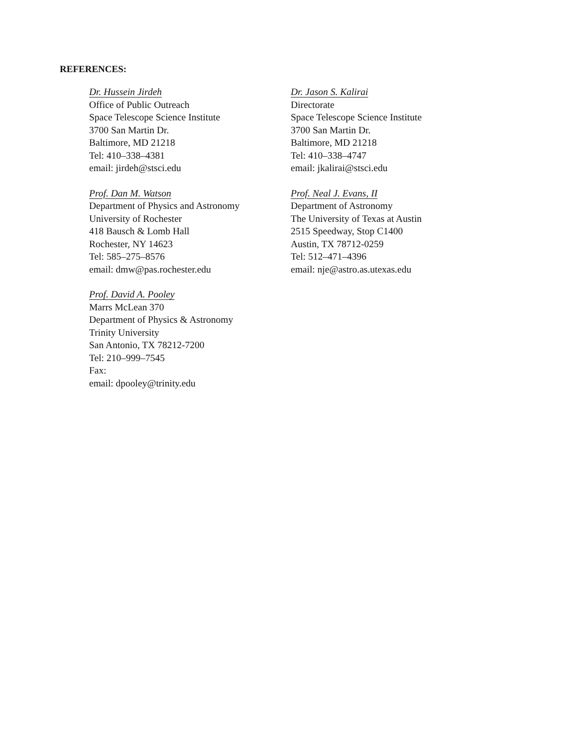REFERENCES:
Dr. Hussein Jirdeh
Office of Public Outreach
Space Telescope Science Institute
3700 San Martin Dr.
Baltimore, MD 21218
Tel: 410–338–4381
email: jirdeh@stsci.edu
Dr. Jason S. Kalirai
Directorate
Space Telescope Science Institute
3700 San Martin Dr.
Baltimore, MD 21218
Tel: 410–338–4747
email: jkalirai@stsci.edu
Prof. Dan M. Watson
Department of Physics and Astronomy
University of Rochester
418 Bausch & Lomb Hall
Rochester, NY 14623
Tel: 585–275–8576
email: dmw@pas.rochester.edu
Prof. Neal J. Evans, II
Department of Astronomy
The University of Texas at Austin
2515 Speedway, Stop C1400
Austin, TX 78712-0259
Tel: 512–471–4396
email: nje@astro.as.utexas.edu
Prof. David A. Pooley
Marrs McLean 370
Department of Physics & Astronomy
Trinity University
San Antonio, TX 78212-7200
Tel: 210–999–7545
Fax:
email: dpooley@trinity.edu